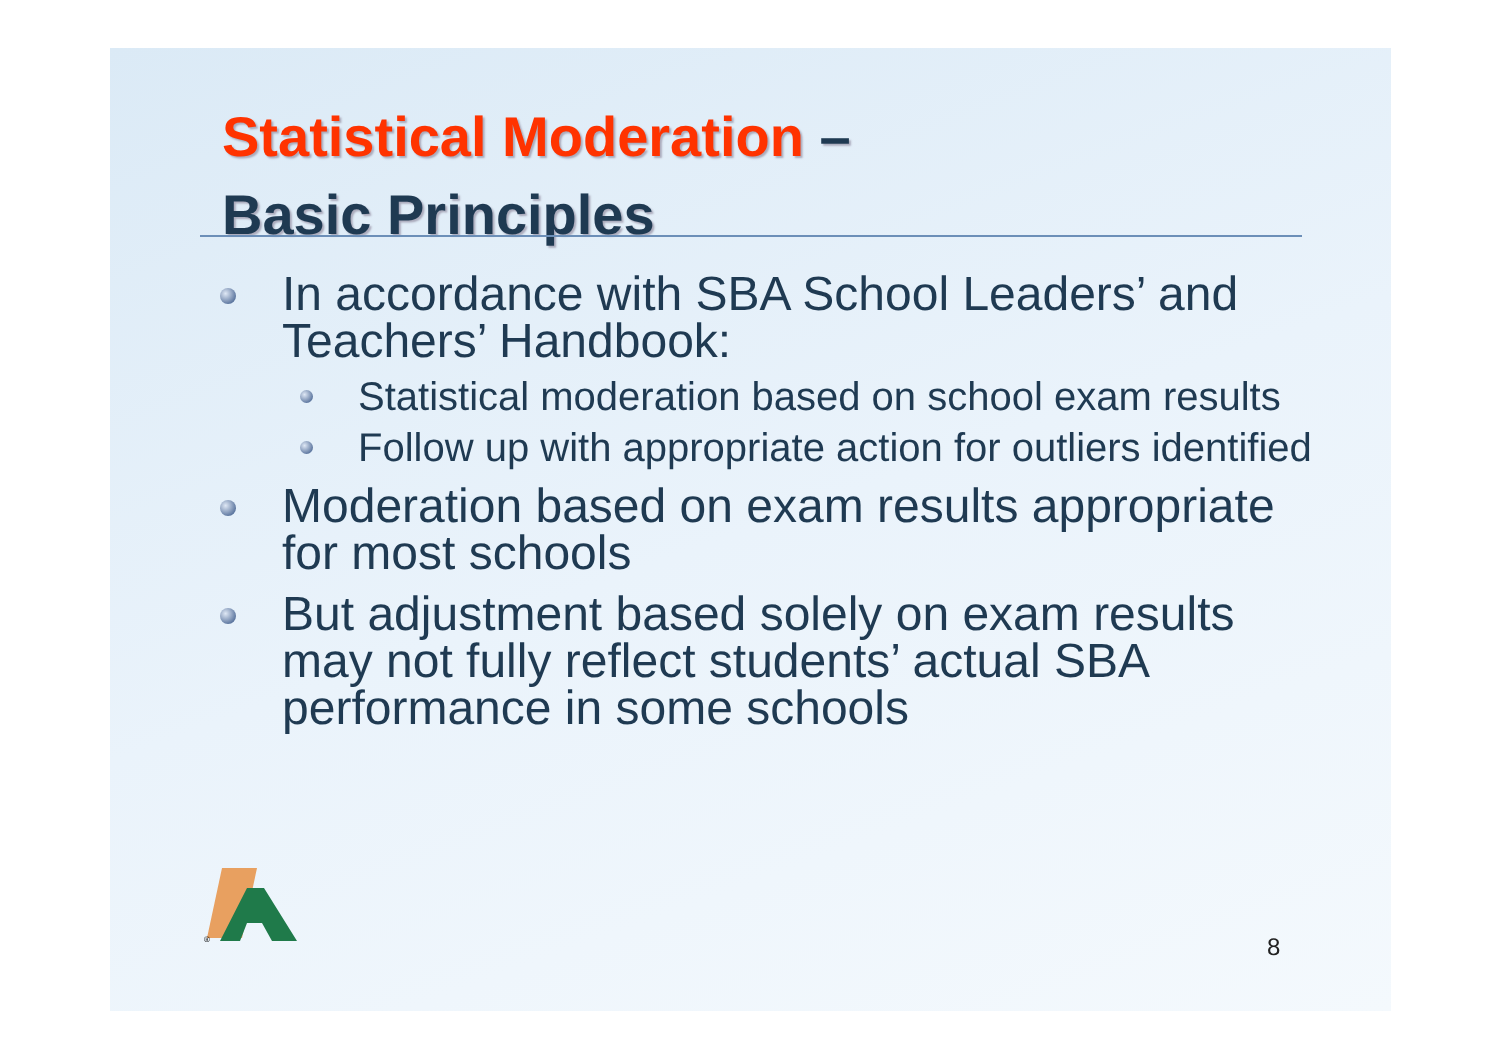Statistical Moderation –
Basic Principles
In accordance with SBA School Leaders’ and Teachers’ Handbook:
Statistical moderation based on school exam results
Follow up with appropriate action for outliers identified
Moderation based on exam results appropriate for most schools
But adjustment based solely on exam results may not fully reflect students’ actual SBA performance in some schools
®
8